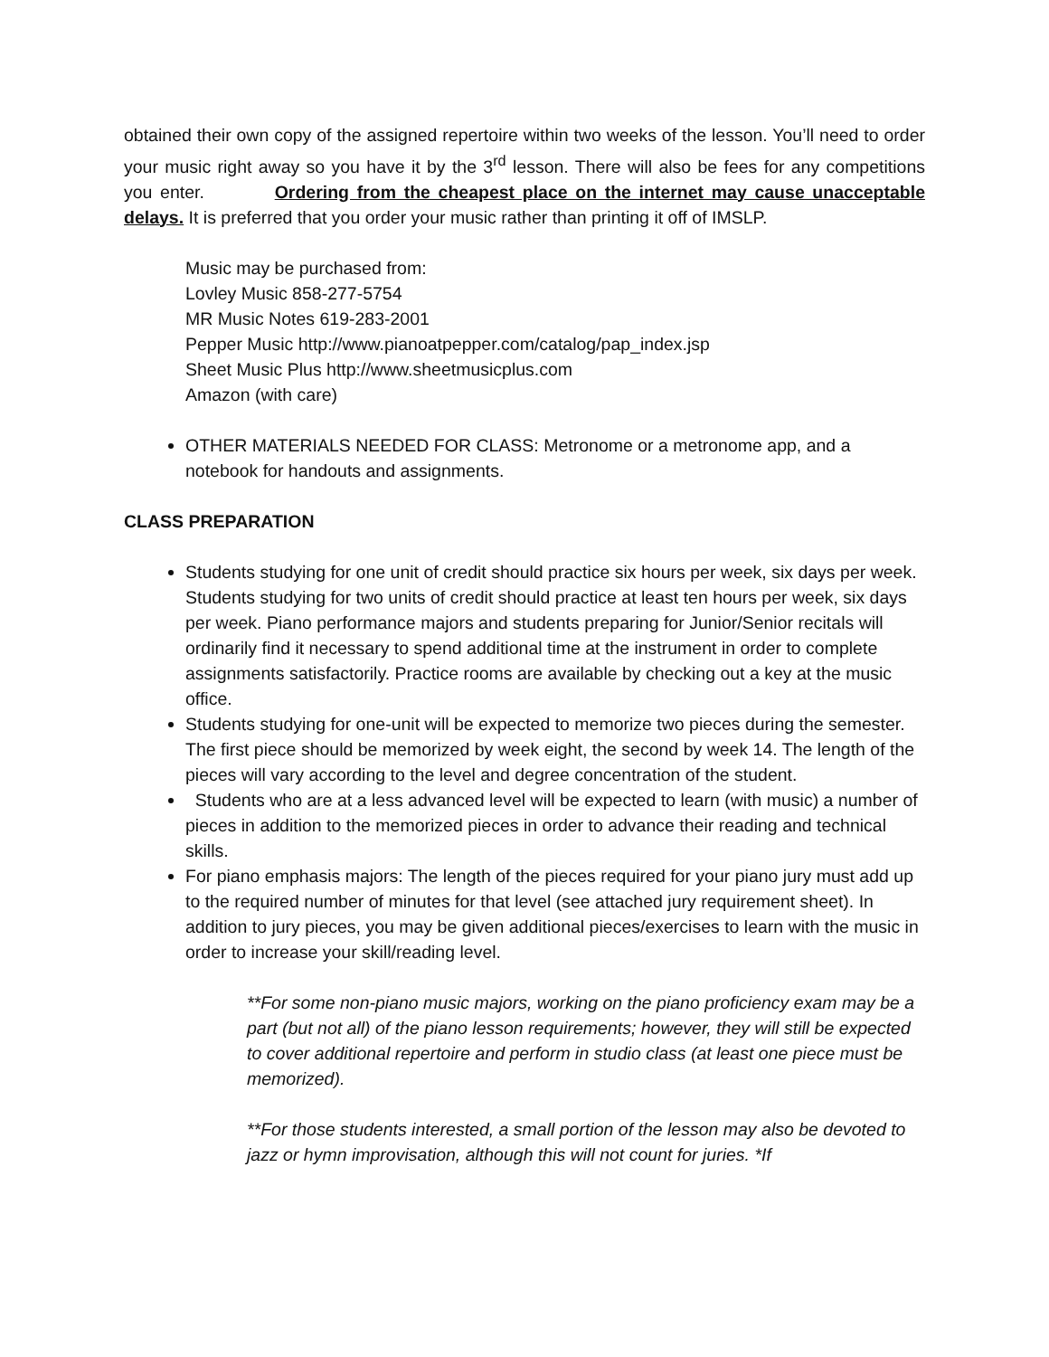obtained their own copy of the assigned repertoire within two weeks of the lesson. You’ll need to order your music right away so you have it by the 3<sup>rd</sup> lesson. There will also be fees for any competitions you enter. Ordering from the cheapest place on the internet may cause unacceptable delays. It is preferred that you order your music rather than printing it off of IMSLP.
Music may be purchased from:
Lovley Music 858-277-5754
MR Music Notes 619-283-2001
Pepper Music http://www.pianoatpepper.com/catalog/pap_index.jsp
Sheet Music Plus http://www.sheetmusicplus.com
Amazon (with care)
OTHER MATERIALS NEEDED FOR CLASS: Metronome or a metronome app, and a notebook for handouts and assignments.
CLASS PREPARATION
Students studying for one unit of credit should practice six hours per week, six days per week. Students studying for two units of credit should practice at least ten hours per week, six days per week. Piano performance majors and students preparing for Junior/Senior recitals will ordinarily find it necessary to spend additional time at the instrument in order to complete assignments satisfactorily. Practice rooms are available by checking out a key at the music office.
Students studying for one-unit will be expected to memorize two pieces during the semester. The first piece should be memorized by week eight, the second by week 14. The length of the pieces will vary according to the level and degree concentration of the student.
Students who are at a less advanced level will be expected to learn (with music) a number of pieces in addition to the memorized pieces in order to advance their reading and technical skills.
For piano emphasis majors: The length of the pieces required for your piano jury must add up to the required number of minutes for that level (see attached jury requirement sheet). In addition to jury pieces, you may be given additional pieces/exercises to learn with the music in order to increase your skill/reading level.
**For some non-piano music majors, working on the piano proficiency exam may be a part (but not all) of the piano lesson requirements; however, they will still be expected to cover additional repertoire and perform in studio class (at least one piece must be memorized).
**For those students interested, a small portion of the lesson may also be devoted to jazz or hymn improvisation, although this will not count for juries. *If